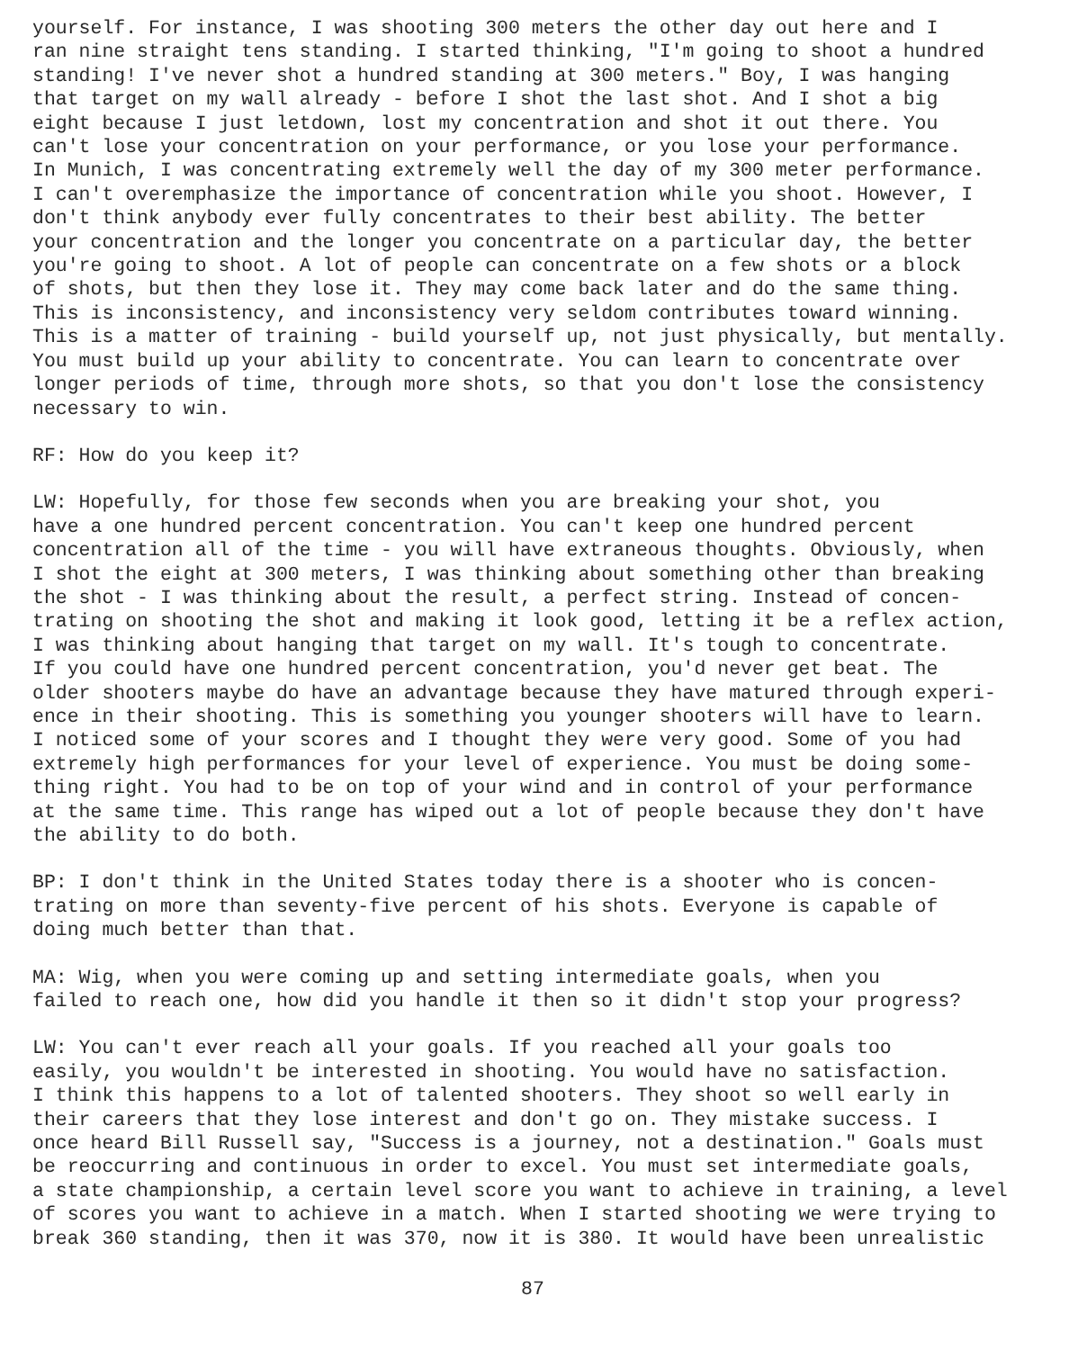yourself. For instance, I was shooting 300 meters the other day out here and I ran nine straight tens standing. I started thinking, "I'm going to shoot a hundred standing! I've never shot a hundred standing at 300 meters." Boy, I was hanging that target on my wall already - before I shot the last shot. And I shot a big eight because I just letdown, lost my concentration and shot it out there. You can't lose your concentration on your performance, or you lose your performance. In Munich, I was concentrating extremely well the day of my 300 meter performance. I can't overemphasize the importance of concentration while you shoot. However, I don't think anybody ever fully concentrates to their best ability. The better your concentration and the longer you concentrate on a particular day, the better you're going to shoot. A lot of people can concentrate on a few shots or a block of shots, but then they lose it. They may come back later and do the same thing. This is inconsistency, and inconsistency very seldom contributes toward winning. This is a matter of training - build yourself up, not just physically, but mentally. You must build up your ability to concentrate. You can learn to concentrate over longer periods of time, through more shots, so that you don't lose the consistency necessary to win.
RF: How do you keep it?
LW: Hopefully, for those few seconds when you are breaking your shot, you have a one hundred percent concentration. You can't keep one hundred percent concentration all of the time - you will have extraneous thoughts. Obviously, when I shot the eight at 300 meters, I was thinking about something other than breaking the shot - I was thinking about the result, a perfect string. Instead of concen- trating on shooting the shot and making it look good, letting it be a reflex action, I was thinking about hanging that target on my wall. It's tough to concentrate. If you could have one hundred percent concentration, you'd never get beat. The older shooters maybe do have an advantage because they have matured through experi- ence in their shooting. This is something you younger shooters will have to learn. I noticed some of your scores and I thought they were very good. Some of you had extremely high performances for your level of experience. You must be doing some- thing right. You had to be on top of your wind and in control of your performance at the same time. This range has wiped out a lot of people because they don't have the ability to do both.
BP: I don't think in the United States today there is a shooter who is concen- trating on more than seventy-five percent of his shots. Everyone is capable of doing much better than that.
MA: Wig, when you were coming up and setting intermediate goals, when you failed to reach one, how did you handle it then so it didn't stop your progress?
LW: You can't ever reach all your goals. If you reached all your goals too easily, you wouldn't be interested in shooting. You would have no satisfaction. I think this happens to a lot of talented shooters. They shoot so well early in their careers that they lose interest and don't go on. They mistake success. I once heard Bill Russell say, "Success is a journey, not a destination." Goals must be reoccurring and continuous in order to excel. You must set intermediate goals, a state championship, a certain level score you want to achieve in training, a level of scores you want to achieve in a match. When I started shooting we were trying to break 360 standing, then it was 370, now it is 380. It would have been unrealistic
87